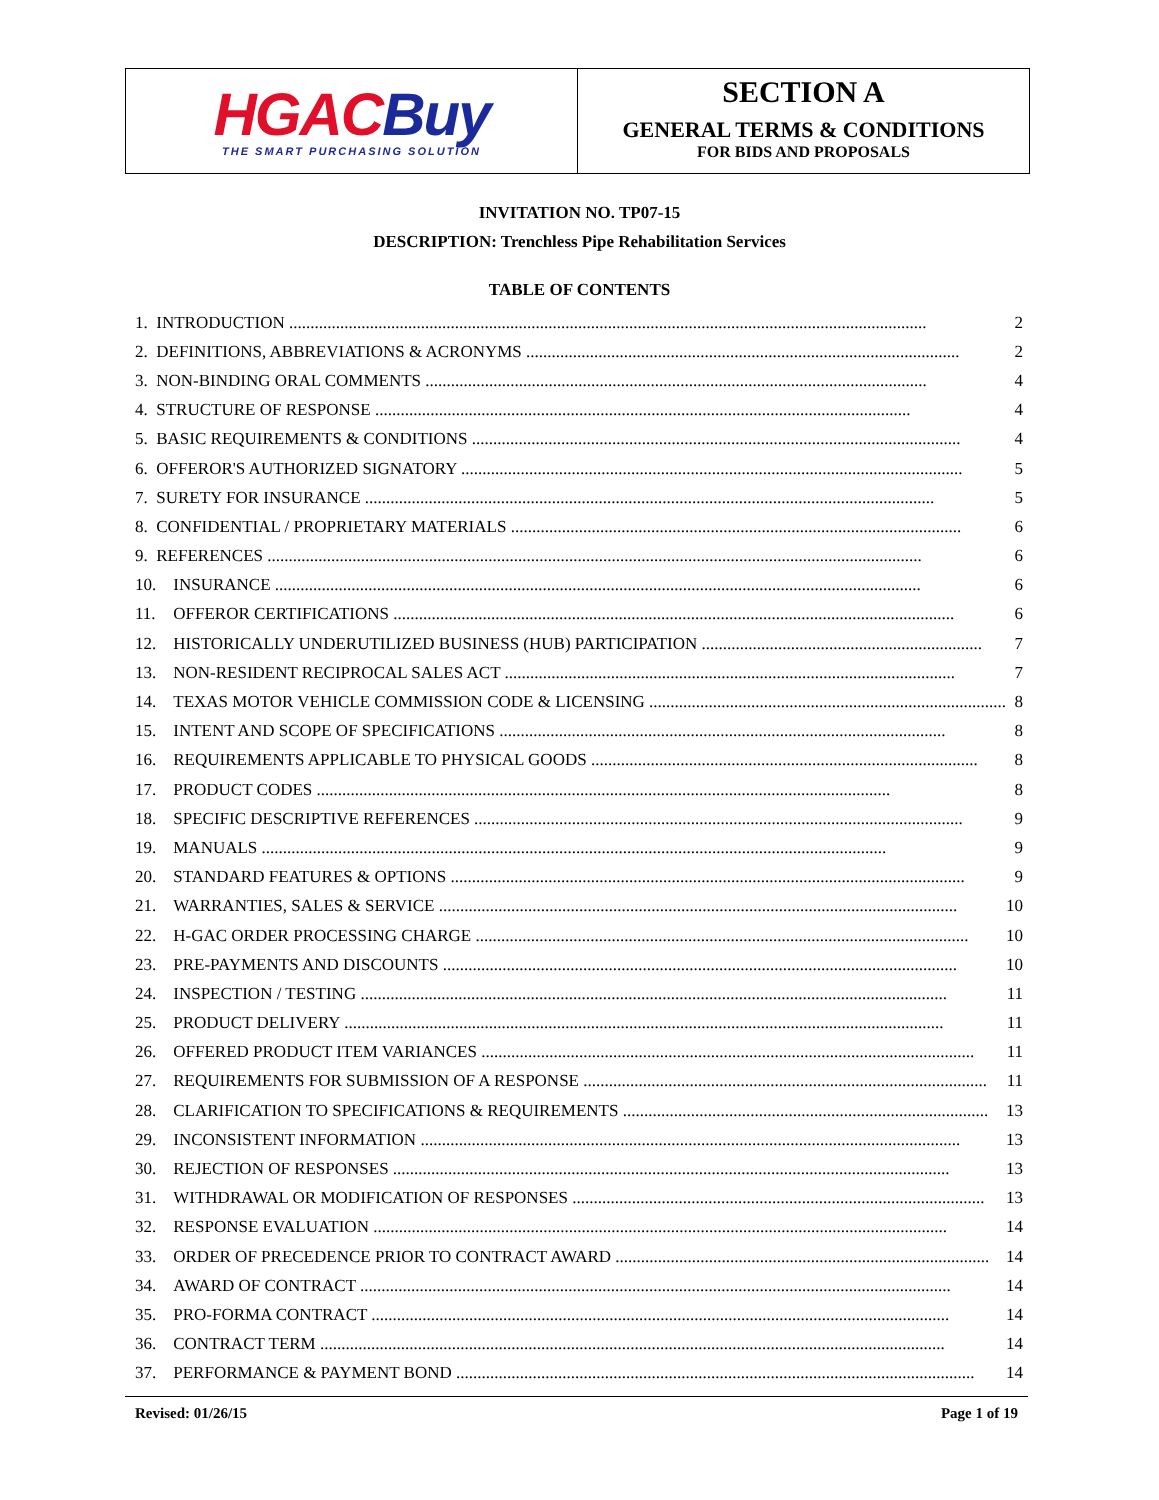HGAC Buy
THE SMART PURCHASING SOLUTION
SECTION A
GENERAL TERMS & CONDITIONS
FOR BIDS AND PROPOSALS
INVITATION NO. TP07-15
DESCRIPTION: Trenchless Pipe Rehabilitation Services
TABLE OF CONTENTS
| 1. | INTRODUCTION ...................................................................................................................................................... | 2 |
| 2. | DEFINITIONS, ABBREVIATIONS & ACRONYMS ...................................................................................................... | 2 |
| 3. | NON-BINDING ORAL COMMENTS ...................................................................................................................... | 4 |
| 4. | STRUCTURE OF RESPONSE .............................................................................................................................. | 4 |
| 5. | BASIC REQUIREMENTS & CONDITIONS ................................................................................................................... | 4 |
| 6. | OFFEROR'S AUTHORIZED SIGNATORY ...................................................................................................................... | 5 |
| 7. | SURETY FOR INSURANCE ...................................................................................................................................... | 5 |
| 8. | CONFIDENTIAL / PROPRIETARY MATERIALS .......................................................................................................... | 6 |
| 9. | REFERENCES .......................................................................................................................................................... | 6 |
| 10. | INSURANCE ........................................................................................................................................................ | 6 |
| 11. | OFFEROR CERTIFICATIONS .................................................................................................................................... | 6 |
| 12. | HISTORICALLY UNDERUTILIZED BUSINESS (HUB) PARTICIPATION .................................................................. | 7 |
| 13. | NON-RESIDENT RECIPROCAL SALES ACT .......................................................................................................... | 7 |
| 14. | TEXAS MOTOR VEHICLE COMMISSION CODE & LICENSING .................................................................................... | 8 |
| 15. | INTENT AND SCOPE OF SPECIFICATIONS ......................................................................................................... | 8 |
| 16. | REQUIREMENTS APPLICABLE TO PHYSICAL GOODS ........................................................................................... | 8 |
| 17. | PRODUCT CODES ....................................................................................................................................... | 8 |
| 18. | SPECIFIC DESCRIPTIVE REFERENCES ................................................................................................................... | 9 |
| 19. | MANUALS ................................................................................................................................................... | 9 |
| 20. | STANDARD FEATURES & OPTIONS ......................................................................................................................... | 9 |
| 21. | WARRANTIES, SALES & SERVICE .......................................................................................................................... | 10 |
| 22. | H-GAC ORDER PROCESSING CHARGE .................................................................................................................... | 10 |
| 23. | PRE-PAYMENTS AND DISCOUNTS ......................................................................................................................... | 10 |
| 24. | INSPECTION / TESTING .......................................................................................................................................... | 11 |
| 25. | PRODUCT DELIVERY ............................................................................................................................................. | 11 |
| 26. | OFFERED PRODUCT ITEM VARIANCES .................................................................................................................... | 11 |
| 27. | REQUIREMENTS FOR SUBMISSION OF A RESPONSE ............................................................................................... | 11 |
| 28. | CLARIFICATION TO SPECIFICATIONS & REQUIREMENTS ...................................................................................... | 13 |
| 29. | INCONSISTENT INFORMATION ............................................................................................................................... | 13 |
| 30. | REJECTION OF RESPONSES ................................................................................................................................... | 13 |
| 31. | WITHDRAWAL OR MODIFICATION OF RESPONSES ................................................................................................. | 13 |
| 32. | RESPONSE EVALUATION ....................................................................................................................................... | 14 |
| 33. | ORDER OF PRECEDENCE PRIOR TO CONTRACT AWARD ........................................................................................ | 14 |
| 34. | AWARD OF CONTRACT ........................................................................................................................................... | 14 |
| 35. | PRO-FORMA CONTRACT ........................................................................................................................................ | 14 |
| 36. | CONTRACT TERM ................................................................................................................................................... | 14 |
| 37. | PERFORMANCE & PAYMENT BOND .......................................................................................................................... | 14 |
Revised: 01/26/15 Page 1 of 19